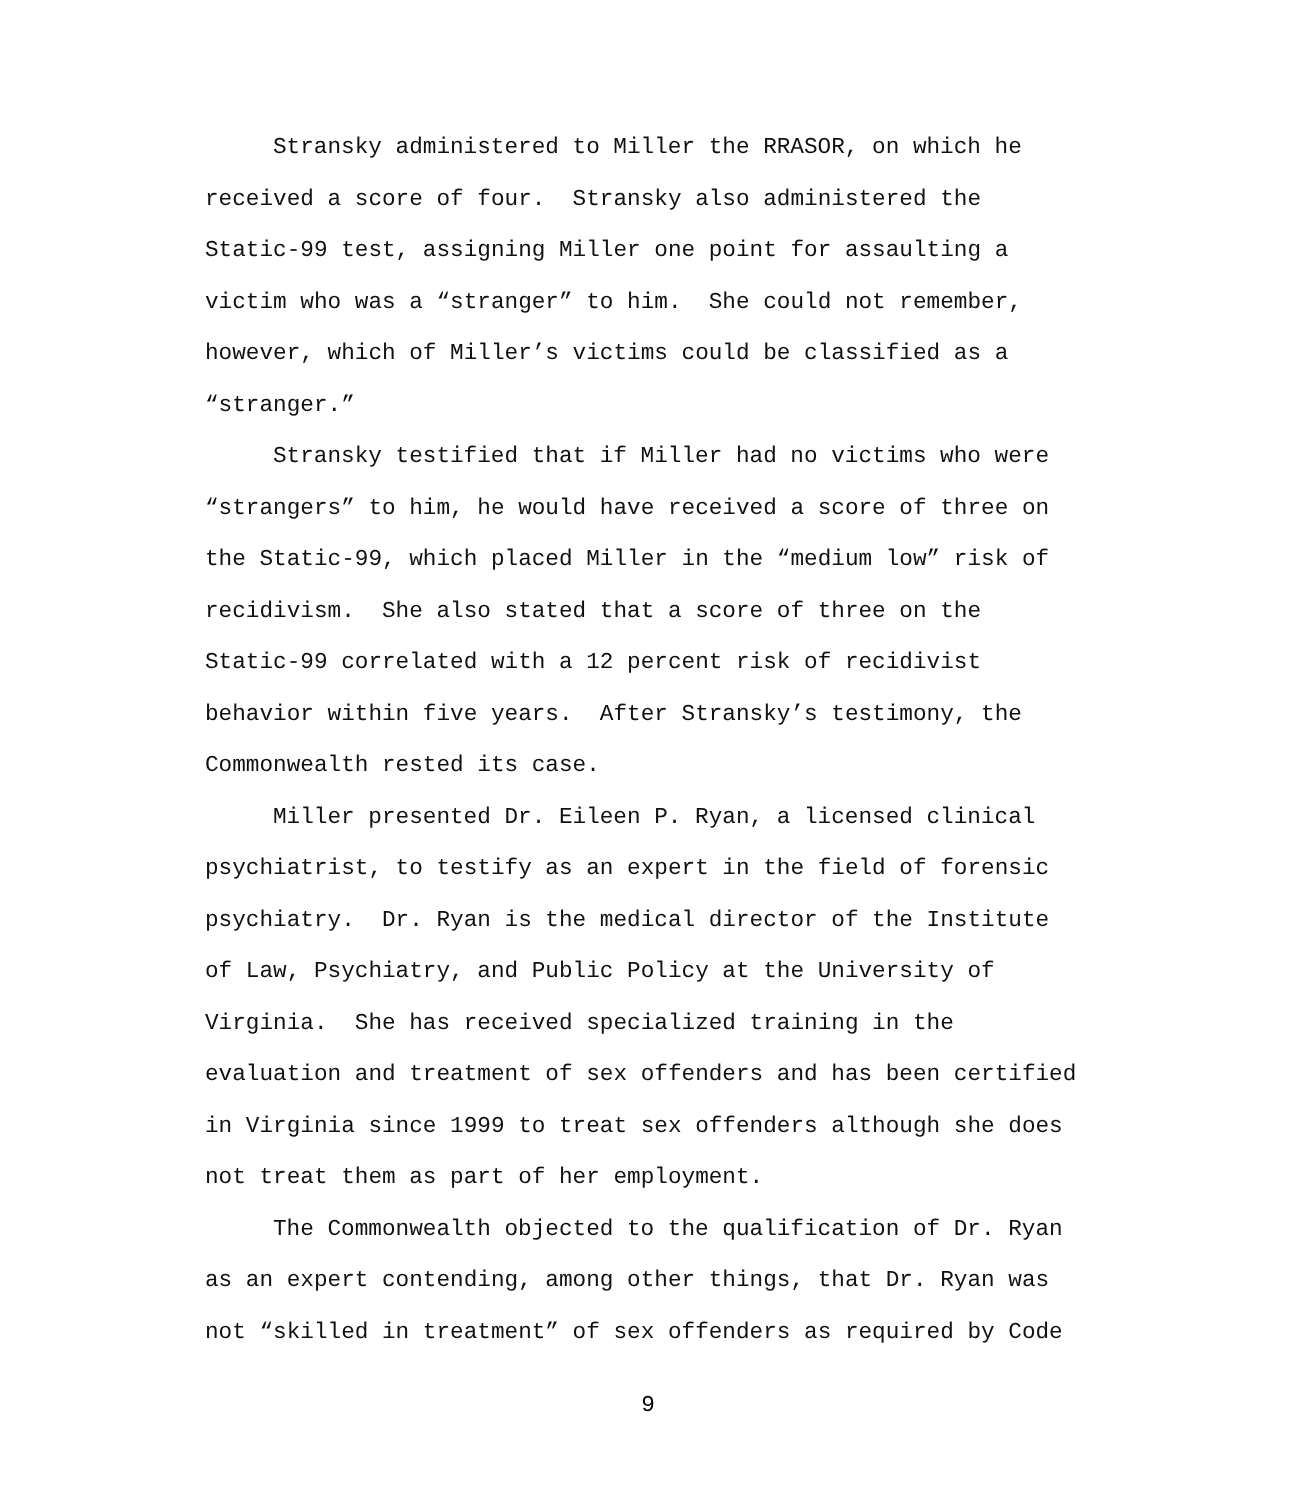Stransky administered to Miller the RRASOR, on which he received a score of four. Stransky also administered the Static-99 test, assigning Miller one point for assaulting a victim who was a “stranger” to him. She could not remember, however, which of Miller’s victims could be classified as a “stranger.”
Stransky testified that if Miller had no victims who were “strangers” to him, he would have received a score of three on the Static-99, which placed Miller in the “medium low” risk of recidivism. She also stated that a score of three on the Static-99 correlated with a 12 percent risk of recidivist behavior within five years. After Stransky’s testimony, the Commonwealth rested its case.
Miller presented Dr. Eileen P. Ryan, a licensed clinical psychiatrist, to testify as an expert in the field of forensic psychiatry. Dr. Ryan is the medical director of the Institute of Law, Psychiatry, and Public Policy at the University of Virginia. She has received specialized training in the evaluation and treatment of sex offenders and has been certified in Virginia since 1999 to treat sex offenders although she does not treat them as part of her employment.
The Commonwealth objected to the qualification of Dr. Ryan as an expert contending, among other things, that Dr. Ryan was not “skilled in treatment” of sex offenders as required by Code
9